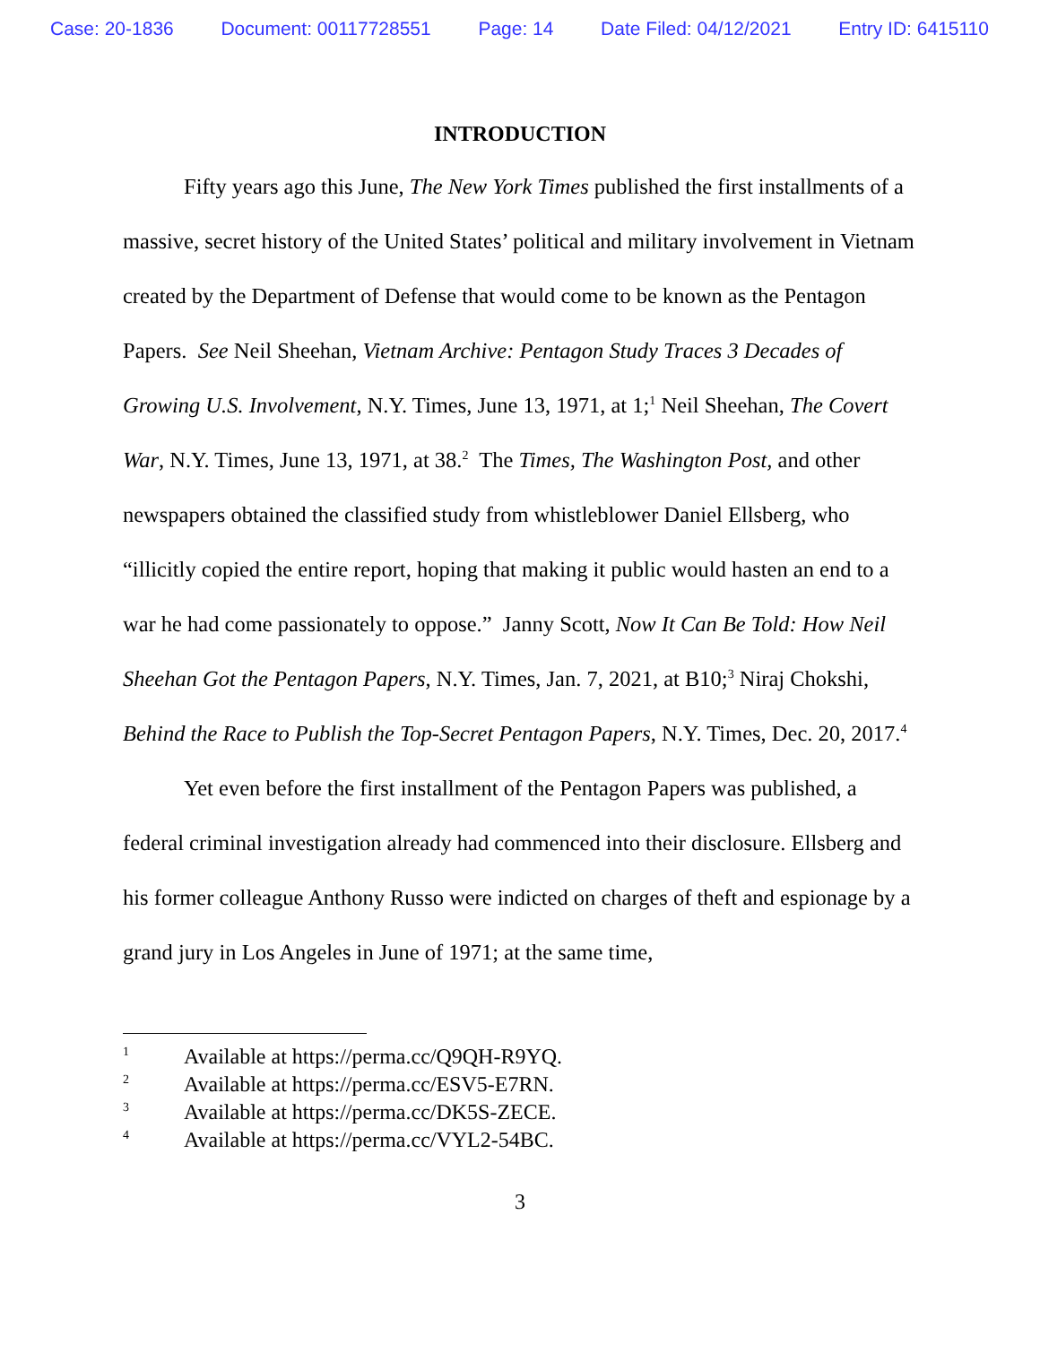Case: 20-1836 Document: 00117728551 Page: 14 Date Filed: 04/12/2021 Entry ID: 6415110
INTRODUCTION
Fifty years ago this June, The New York Times published the first installments of a massive, secret history of the United States’ political and military involvement in Vietnam created by the Department of Defense that would come to be known as the Pentagon Papers. See Neil Sheehan, Vietnam Archive: Pentagon Study Traces 3 Decades of Growing U.S. Involvement, N.Y. Times, June 13, 1971, at 1;<sup>1</sup> Neil Sheehan, The Covert War, N.Y. Times, June 13, 1971, at 38.<sup>2</sup> The Times, The Washington Post, and other newspapers obtained the classified study from whistleblower Daniel Ellsberg, who “illicitly copied the entire report, hoping that making it public would hasten an end to a war he had come passionately to oppose.” Janny Scott, Now It Can Be Told: How Neil Sheehan Got the Pentagon Papers, N.Y. Times, Jan. 7, 2021, at B10;<sup>3</sup> Niraj Chokshi, Behind the Race to Publish the Top-Secret Pentagon Papers, N.Y. Times, Dec. 20, 2017.<sup>4</sup>
Yet even before the first installment of the Pentagon Papers was published, a federal criminal investigation already had commenced into their disclosure. Ellsberg and his former colleague Anthony Russo were indicted on charges of theft and espionage by a grand jury in Los Angeles in June of 1971; at the same time,
1 Available at https://perma.cc/Q9QH-R9YQ.
2 Available at https://perma.cc/ESV5-E7RN.
3 Available at https://perma.cc/DK5S-ZECE.
4 Available at https://perma.cc/VYL2-54BC.
3